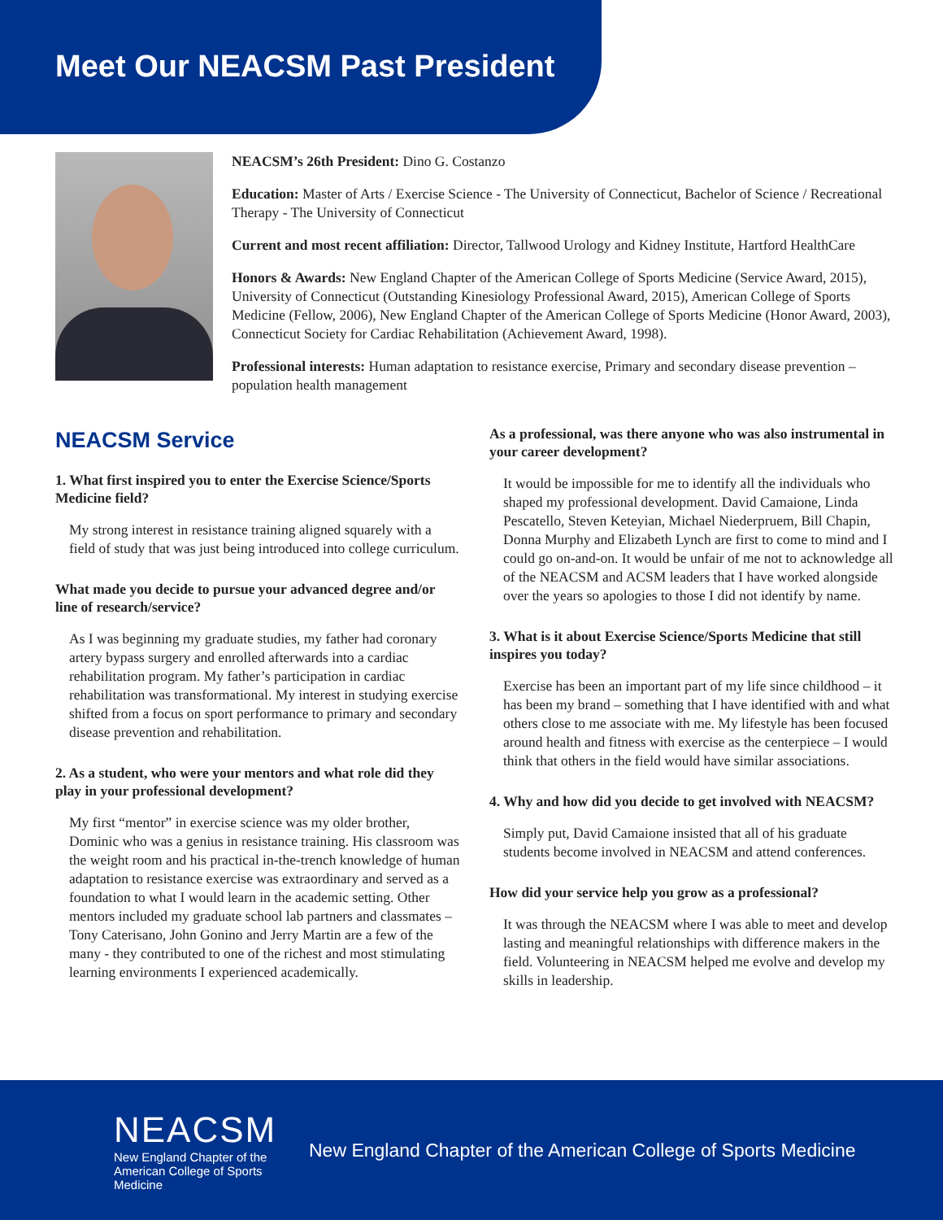Meet Our NEACSM Past President
NEACSM’s 26th President: Dino G. Costanzo
Education: Master of Arts / Exercise Science - The University of Connecticut, Bachelor of Science / Recreational Therapy - The University of Connecticut
Current and most recent affiliation: Director, Tallwood Urology and Kidney Institute, Hartford HealthCare
Honors & Awards: New England Chapter of the American College of Sports Medicine (Service Award, 2015), University of Connecticut (Outstanding Kinesiology Professional Award, 2015), American College of Sports Medicine (Fellow, 2006), New England Chapter of the American College of Sports Medicine (Honor Award, 2003), Connecticut Society for Cardiac Rehabilitation (Achievement Award, 1998).
Professional interests: Human adaptation to resistance exercise, Primary and secondary disease prevention – population health management
NEACSM Service
1. What first inspired you to enter the Exercise Science/Sports Medicine field?
My strong interest in resistance training aligned squarely with a field of study that was just being introduced into college curriculum.
What made you decide to pursue your advanced degree and/or line of research/service?
As I was beginning my graduate studies, my father had coronary artery bypass surgery and enrolled afterwards into a cardiac rehabilitation program. My father’s participation in cardiac rehabilitation was transformational. My interest in studying exercise shifted from a focus on sport performance to primary and secondary disease prevention and rehabilitation.
2. As a student, who were your mentors and what role did they play in your professional development?
My first “mentor” in exercise science was my older brother, Dominic who was a genius in resistance training. His classroom was the weight room and his practical in-the-trench knowledge of human adaptation to resistance exercise was extraordinary and served as a foundation to what I would learn in the academic setting. Other mentors included my graduate school lab partners and classmates – Tony Caterisano, John Gonino and Jerry Martin are a few of the many - they contributed to one of the richest and most stimulating learning environments I experienced academically.
As a professional, was there anyone who was also instrumental in your career development?
It would be impossible for me to identify all the individuals who shaped my professional development. David Camaione, Linda Pescatello, Steven Keteyian, Michael Niederpruem, Bill Chapin, Donna Murphy and Elizabeth Lynch are first to come to mind and I could go on-and-on. It would be unfair of me not to acknowledge all of the NEACSM and ACSM leaders that I have worked alongside over the years so apologies to those I did not identify by name.
3. What is it about Exercise Science/Sports Medicine that still inspires you today?
Exercise has been an important part of my life since childhood – it has been my brand – something that I have identified with and what others close to me associate with me. My lifestyle has been focused around health and fitness with exercise as the centerpiece – I would think that others in the field would have similar associations.
4. Why and how did you decide to get involved with NEACSM?
Simply put, David Camaione insisted that all of his graduate students become involved in NEACSM and attend conferences.
How did your service help you grow as a professional?
It was through the NEACSM where I was able to meet and develop lasting and meaningful relationships with difference makers in the field. Volunteering in NEACSM helped me evolve and develop my skills in leadership.
NEACSM
New England Chapter of the
American College of Sports Medicine
New England Chapter of the American College of Sports Medicine